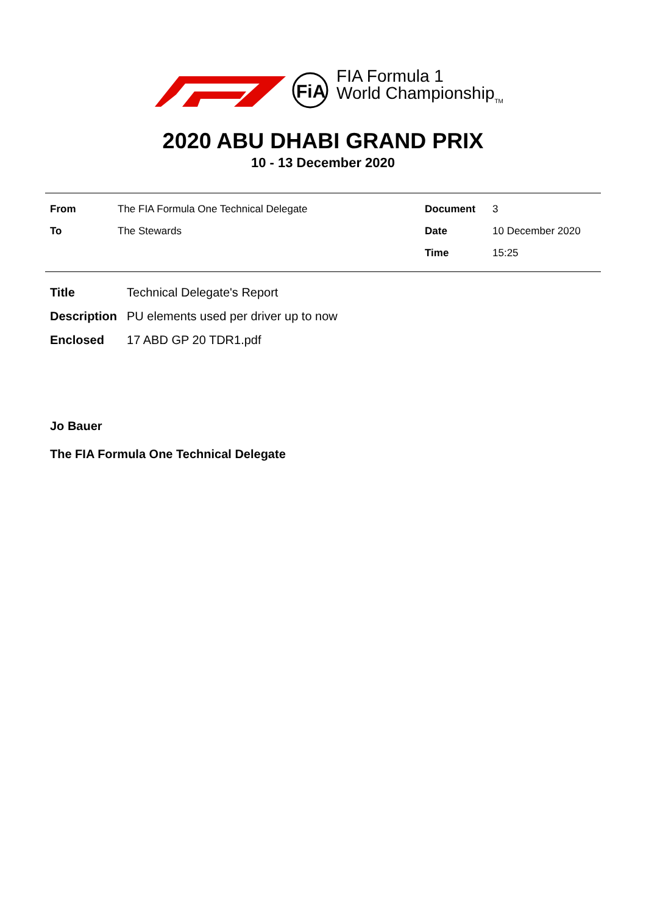FiA
FIA Formula 1
World Championship<sub>TM</sub>
2020 ABU DHABI GRAND PRIX
10 - 13 December 2020
| From | The FIA Formula One Technical Delegate | Document | 3 |
| To | The Stewards | Date | 10 December 2020 |
| | | Time | 15:25 |
| Title | Technical Delegate's Report |
| Description | PU elements used per driver up to now |
| Enclosed | 17 ABD GP 20 TDR1.pdf |
Jo Bauer
The FIA Formula One Technical Delegate